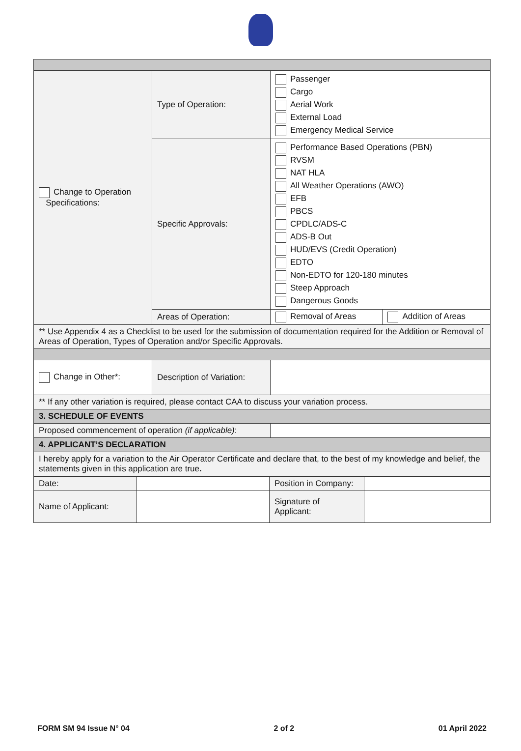| Change to Operation Specifications: | Type of Operation: | Passenger Cargo Aerial Work External Load Emergency Medical Service | |
| | Specific Approvals: | Performance Based Operations (PBN) RVSM NAT HLA All Weather Operations (AWO) EFB PBCS CPDLC/ADS-C ADS-B Out HUD/EVS (Credit Operation) EDTO Non-EDTO for 120-180 minutes Steep Approach Dangerous Goods | |
| | Areas of Operation: | Removal of Areas | Addition of Areas |
| ** Use Appendix 4 as a Checklist to be used for the submission of documentation required for the Addition or Removal of Areas of Operation, Types of Operation and/or Specific Approvals. | | | |
| Change in Other*: | Description of Variation: | | |
| ** If any other variation is required, please contact CAA to discuss your variation process. | | | |
| 3. SCHEDULE OF EVENTS | | | |
| Proposed commencement of operation (if applicable) : | | | |
| 4. APPLICANT’S DECLARATION | | | |
| I hereby apply for a variation to the Air Operator Certificate and declare that, to the best of my knowledge and belief, the statements given in this application are true . | | | |
| Date: | | Position in Company: | |
| Name of Applicant: | | Signature of Applicant: | |
FORM SM 94 Issue N° 04 2 of 2 01 April 2022